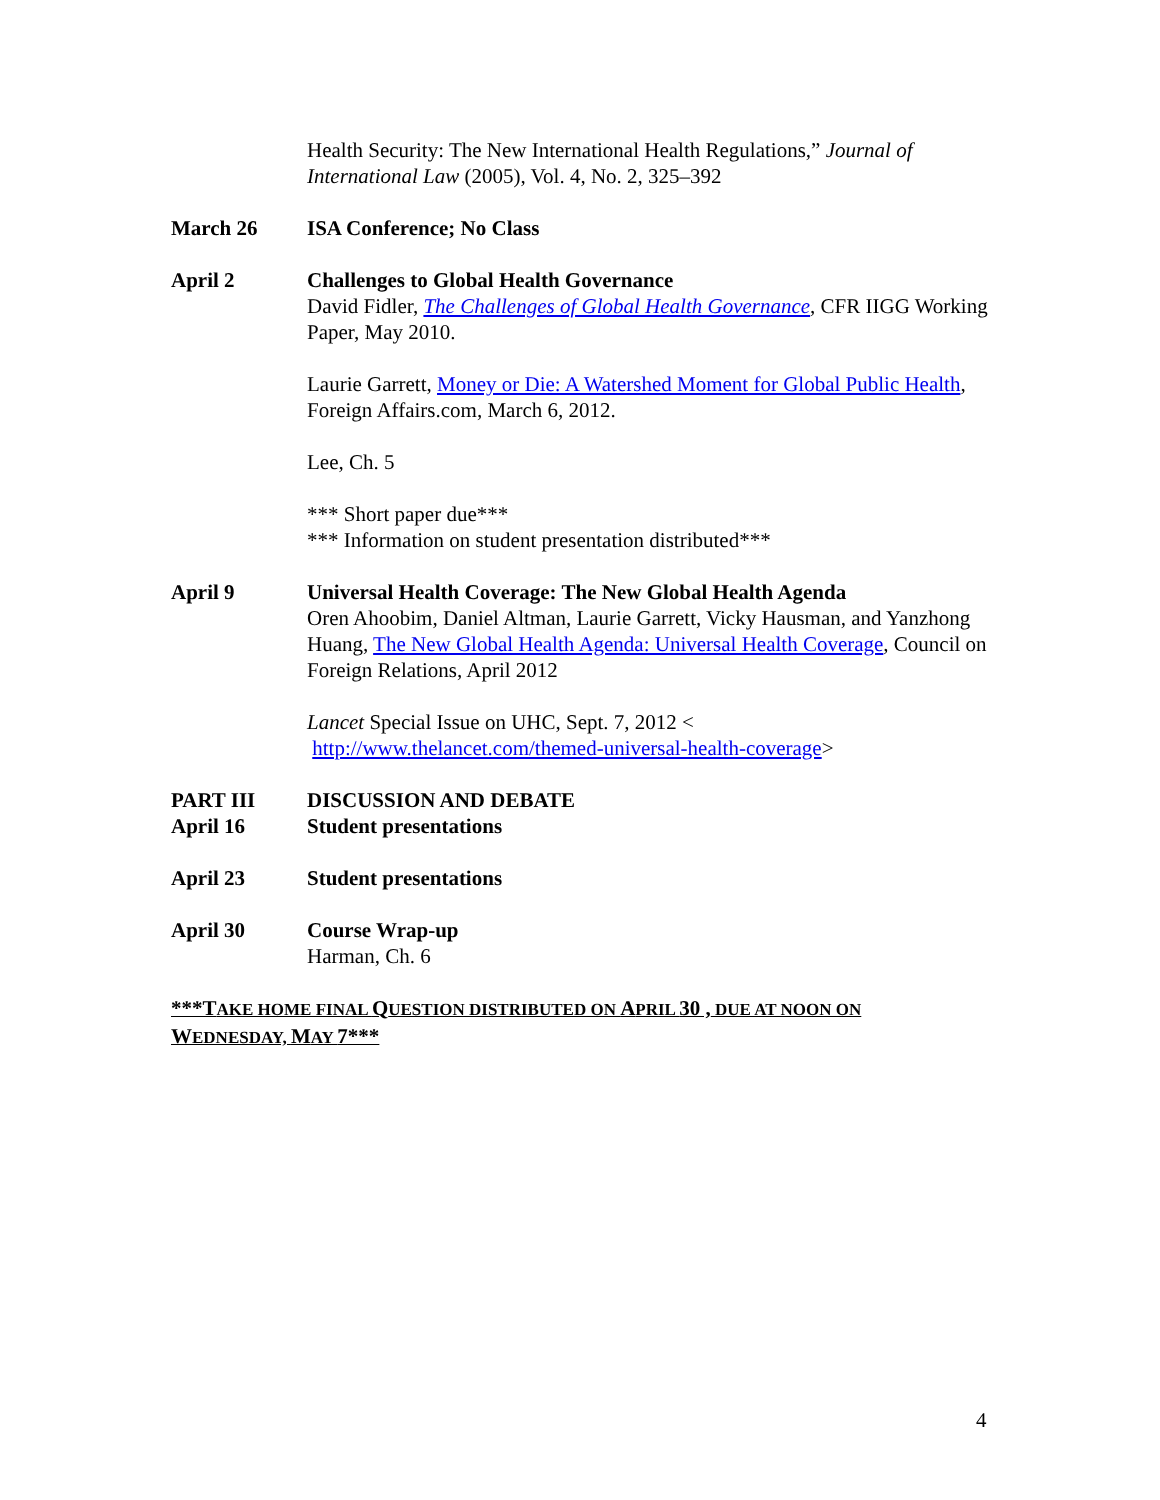Health Security: The New International Health Regulations,” Journal of International Law (2005), Vol. 4, No. 2, 325–392
March 26 ISA Conference; No Class
April 2 Challenges to Global Health Governance
David Fidler, The Challenges of Global Health Governance, CFR IIGG Working Paper, May 2010.
Laurie Garrett, Money or Die: A Watershed Moment for Global Public Health, Foreign Affairs.com, March 6, 2012.
Lee, Ch. 5
*** Short paper due***
*** Information on student presentation distributed***
April 9 Universal Health Coverage: The New Global Health Agenda
Oren Ahoobim, Daniel Altman, Laurie Garrett, Vicky Hausman, and Yanzhong Huang, The New Global Health Agenda: Universal Health Coverage, Council on Foreign Relations, April 2012
Lancet Special Issue on UHC, Sept. 7, 2012 <
http://www.thelancet.com/themed-universal-health-coverage>
PART III
April 16
DISCUSSION AND DEBATE
Student presentations
April 23 Student presentations
April 30 Course Wrap-up
Harman, Ch. 6
***TAKE HOME FINAL QUESTION DISTRIBUTED ON APRIL 30 , DUE AT NOON ON
WEDNESDAY, MAY 7***
4